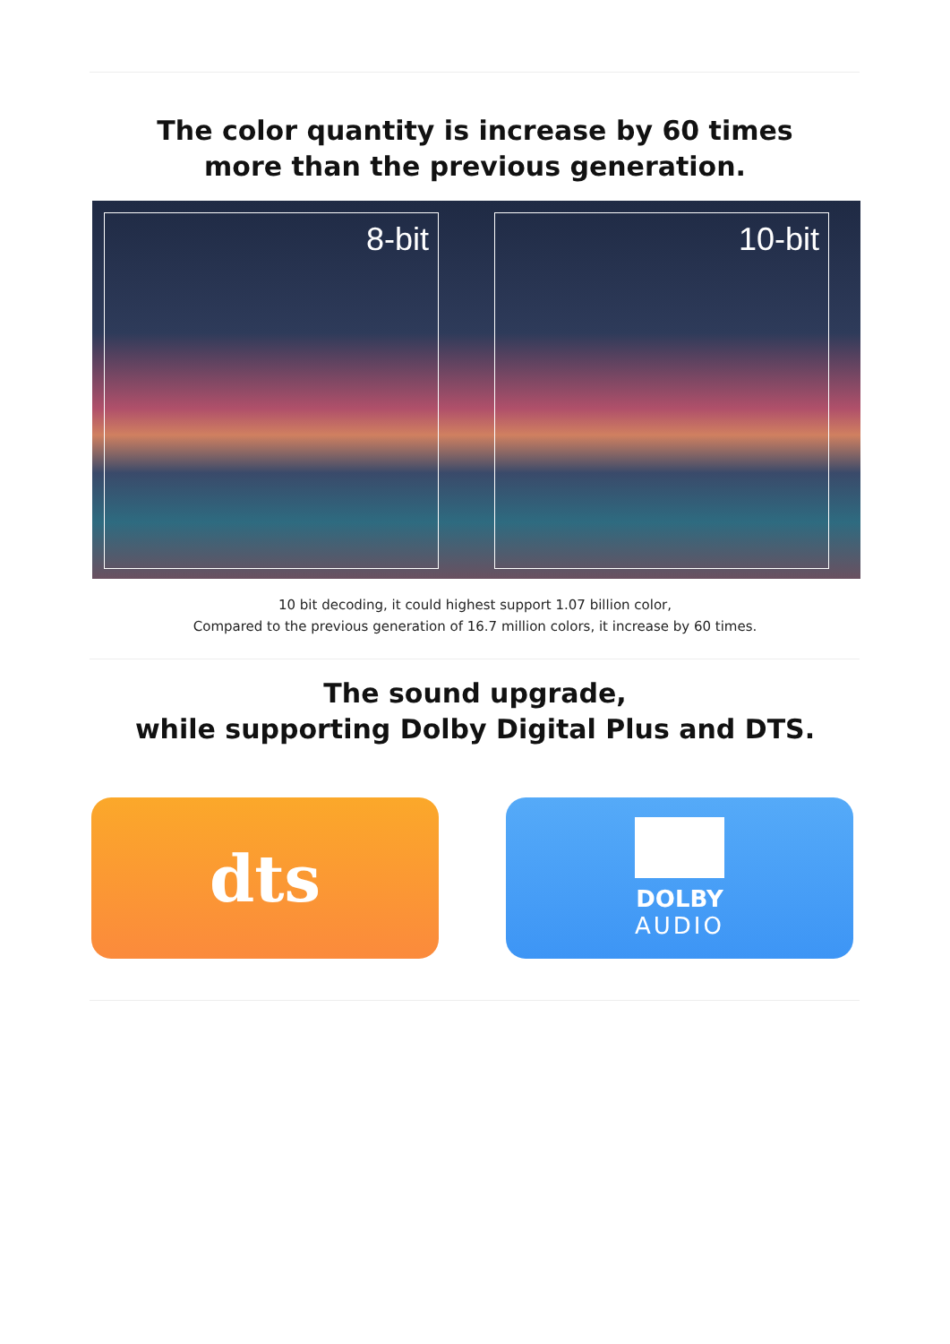The color quantity is increase by 60 times
more than the previous generation.
8-bit 10-bit
10 bit decoding, it could highest support 1.07 billion color,
Compared to the previous generation of 16.7 million colors, it increase by 60 times.
The sound upgrade,
while supporting Dolby Digital Plus and DTS.
dts
DOLBY
AUDIO